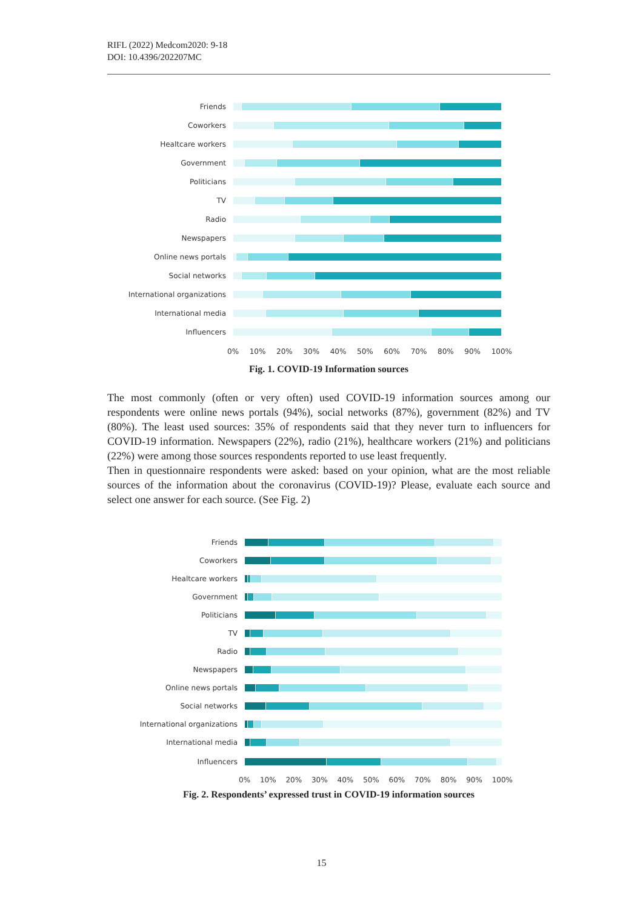RIFL (2022) Medcom2020: 9-18
DOI: 10.4396/202207MC
Friends
Coworkers
Healtcare workers
Government
Politicians
TV
Radio
Newspapers
Online news portals
Social networks
International organizations
International media
Influencers
0% 10% 20% 30% 40% 50% 60% 70% 80% 90% 100%
Fig. 1. COVID-19 Information sources
The most commonly (often or very often) used COVID-19 information sources among our respondents were online news portals (94%), social networks (87%), government (82%) and TV (80%). The least used sources: 35% of respondents said that they never turn to influencers for COVID-19 information. Newspapers (22%), radio (21%), healthcare workers (21%) and politicians (22%) were among those sources respondents reported to use least frequently.
Then in questionnaire respondents were asked: based on your opinion, what are the most reliable sources of the information about the coronavirus (COVID-19)? Please, evaluate each source and select one answer for each source. (See Fig. 2)
Friends
Coworkers
Healtcare workers
Government
Politicians
TV
Radio
Newspapers
Online news portals
Social networks
International organizations
International media
Influencers
0% 10% 20% 30% 40% 50% 60% 70% 80% 90% 100%
Fig. 2. Respondents’ expressed trust in COVID-19 information sources
15